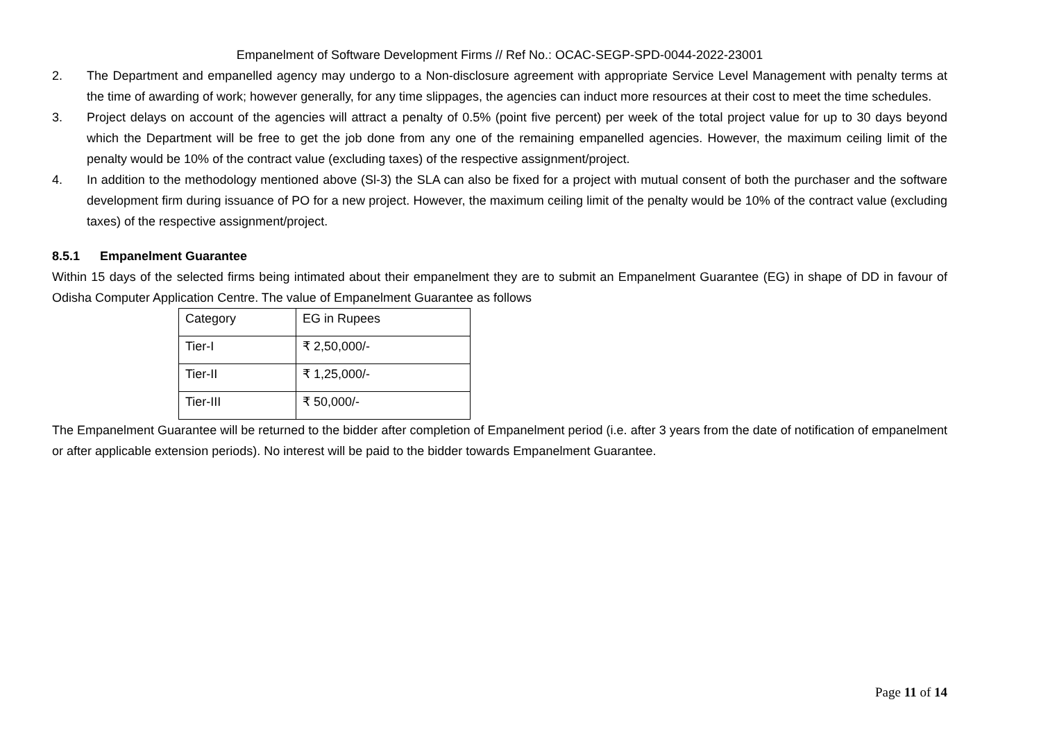Empanelment of Software Development Firms // Ref No.: OCAC-SEGP-SPD-0044-2022-23001
2. The Department and empanelled agency may undergo to a Non-disclosure agreement with appropriate Service Level Management with penalty terms at the time of awarding of work; however generally, for any time slippages, the agencies can induct more resources at their cost to meet the time schedules.
3. Project delays on account of the agencies will attract a penalty of 0.5% (point five percent) per week of the total project value for up to 30 days beyond which the Department will be free to get the job done from any one of the remaining empanelled agencies. However, the maximum ceiling limit of the penalty would be 10% of the contract value (excluding taxes) of the respective assignment/project.
4. In addition to the methodology mentioned above (Sl-3) the SLA can also be fixed for a project with mutual consent of both the purchaser and the software development firm during issuance of PO for a new project. However, the maximum ceiling limit of the penalty would be 10% of the contract value (excluding taxes) of the respective assignment/project.
8.5.1 Empanelment Guarantee
Within 15 days of the selected firms being intimated about their empanelment they are to submit an Empanelment Guarantee (EG) in shape of DD in favour of Odisha Computer Application Centre. The value of Empanelment Guarantee as follows
| Category | EG in Rupees |
| Tier-I | ₹ 2,50,000/- |
| Tier-II | ₹ 1,25,000/- |
| Tier-III | ₹ 50,000/- |
The Empanelment Guarantee will be returned to the bidder after completion of Empanelment period (i.e. after 3 years from the date of notification of empanelment or after applicable extension periods). No interest will be paid to the bidder towards Empanelment Guarantee.
Page 11 of 14